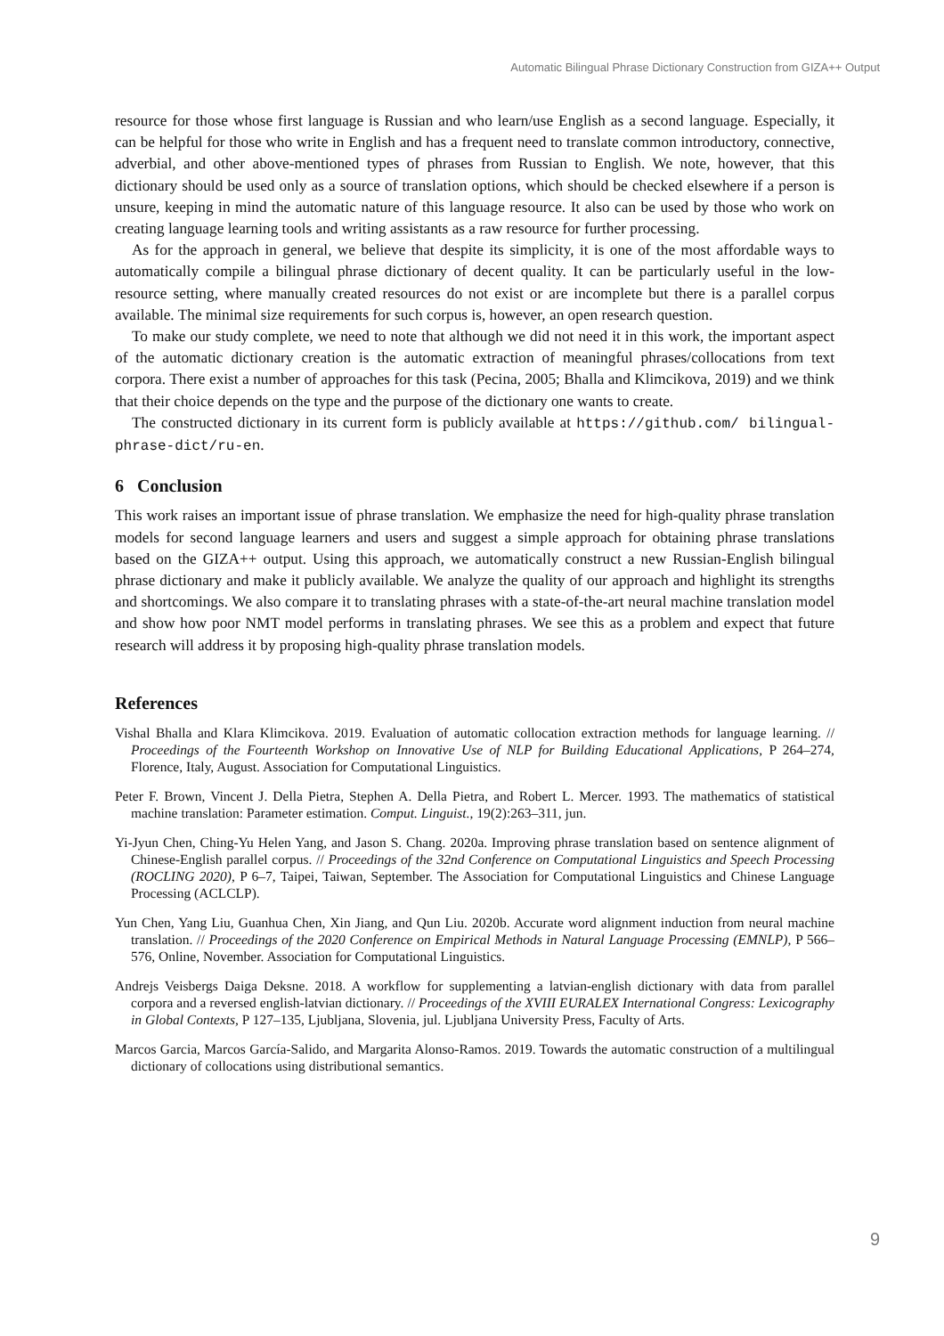Automatic Bilingual Phrase Dictionary Construction from GIZA++ Output
resource for those whose first language is Russian and who learn/use English as a second language. Especially, it can be helpful for those who write in English and has a frequent need to translate common introductory, connective, adverbial, and other above-mentioned types of phrases from Russian to English. We note, however, that this dictionary should be used only as a source of translation options, which should be checked elsewhere if a person is unsure, keeping in mind the automatic nature of this language resource. It also can be used by those who work on creating language learning tools and writing assistants as a raw resource for further processing.
As for the approach in general, we believe that despite its simplicity, it is one of the most affordable ways to automatically compile a bilingual phrase dictionary of decent quality. It can be particularly useful in the low-resource setting, where manually created resources do not exist or are incomplete but there is a parallel corpus available. The minimal size requirements for such corpus is, however, an open research question.
To make our study complete, we need to note that although we did not need it in this work, the important aspect of the automatic dictionary creation is the automatic extraction of meaningful phrases/collocations from text corpora. There exist a number of approaches for this task (Pecina, 2005; Bhalla and Klimcikova, 2019) and we think that their choice depends on the type and the purpose of the dictionary one wants to create.
The constructed dictionary in its current form is publicly available at https://github.com/ bilingual-phrase-dict/ru-en.
6 Conclusion
This work raises an important issue of phrase translation. We emphasize the need for high-quality phrase translation models for second language learners and users and suggest a simple approach for obtaining phrase translations based on the GIZA++ output. Using this approach, we automatically construct a new Russian-English bilingual phrase dictionary and make it publicly available. We analyze the quality of our approach and highlight its strengths and shortcomings. We also compare it to translating phrases with a state-of-the-art neural machine translation model and show how poor NMT model performs in translating phrases. We see this as a problem and expect that future research will address it by proposing high-quality phrase translation models.
References
Vishal Bhalla and Klara Klimcikova. 2019. Evaluation of automatic collocation extraction methods for language learning. // Proceedings of the Fourteenth Workshop on Innovative Use of NLP for Building Educational Applications, P 264–274, Florence, Italy, August. Association for Computational Linguistics.
Peter F. Brown, Vincent J. Della Pietra, Stephen A. Della Pietra, and Robert L. Mercer. 1993. The mathematics of statistical machine translation: Parameter estimation. Comput. Linguist., 19(2):263–311, jun.
Yi-Jyun Chen, Ching-Yu Helen Yang, and Jason S. Chang. 2020a. Improving phrase translation based on sentence alignment of Chinese-English parallel corpus. // Proceedings of the 32nd Conference on Computational Linguistics and Speech Processing (ROCLING 2020), P 6–7, Taipei, Taiwan, September. The Association for Computational Linguistics and Chinese Language Processing (ACLCLP).
Yun Chen, Yang Liu, Guanhua Chen, Xin Jiang, and Qun Liu. 2020b. Accurate word alignment induction from neural machine translation. // Proceedings of the 2020 Conference on Empirical Methods in Natural Language Processing (EMNLP), P 566–576, Online, November. Association for Computational Linguistics.
Andrejs Veisbergs Daiga Deksne. 2018. A workflow for supplementing a latvian-english dictionary with data from parallel corpora and a reversed english-latvian dictionary. // Proceedings of the XVIII EURALEX International Congress: Lexicography in Global Contexts, P 127–135, Ljubljana, Slovenia, jul. Ljubljana University Press, Faculty of Arts.
Marcos Garcia, Marcos García-Salido, and Margarita Alonso-Ramos. 2019. Towards the automatic construction of a multilingual dictionary of collocations using distributional semantics.
9